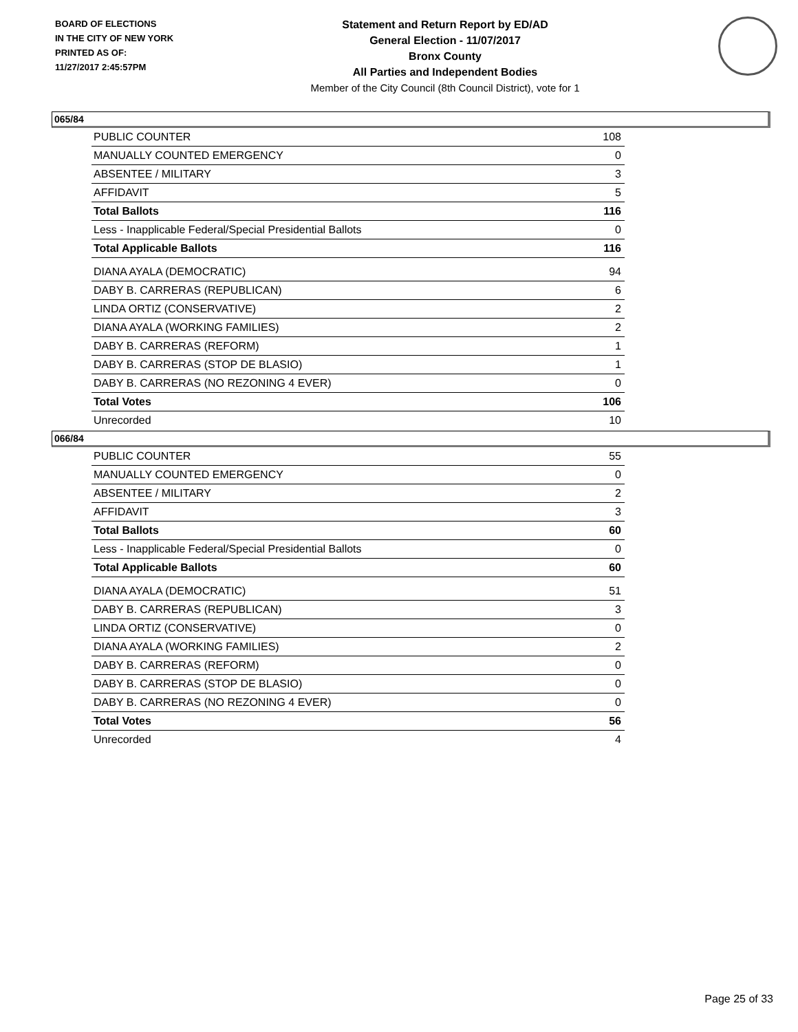BOARD OF ELECTIONS
IN THE CITY OF NEW YORK
PRINTED AS OF:
11/27/2017 2:45:57PM
Statement and Return Report by ED/AD
General Election - 11/07/2017
Bronx County
All Parties and Independent Bodies
Member of the City Council (8th Council District), vote for 1
065/84
| PUBLIC COUNTER | 108 |
| MANUALLY COUNTED EMERGENCY | 0 |
| ABSENTEE / MILITARY | 3 |
| AFFIDAVIT | 5 |
| Total Ballots | 116 |
| Less - Inapplicable Federal/Special Presidential Ballots | 0 |
| Total Applicable Ballots | 116 |
| DIANA AYALA (DEMOCRATIC) | 94 |
| DABY B. CARRERAS (REPUBLICAN) | 6 |
| LINDA ORTIZ (CONSERVATIVE) | 2 |
| DIANA AYALA (WORKING FAMILIES) | 2 |
| DABY B. CARRERAS (REFORM) | 1 |
| DABY B. CARRERAS (STOP DE BLASIO) | 1 |
| DABY B. CARRERAS (NO REZONING 4 EVER) | 0 |
| Total Votes | 106 |
| Unrecorded | 10 |
066/84
| PUBLIC COUNTER | 55 |
| MANUALLY COUNTED EMERGENCY | 0 |
| ABSENTEE / MILITARY | 2 |
| AFFIDAVIT | 3 |
| Total Ballots | 60 |
| Less - Inapplicable Federal/Special Presidential Ballots | 0 |
| Total Applicable Ballots | 60 |
| DIANA AYALA (DEMOCRATIC) | 51 |
| DABY B. CARRERAS (REPUBLICAN) | 3 |
| LINDA ORTIZ (CONSERVATIVE) | 0 |
| DIANA AYALA (WORKING FAMILIES) | 2 |
| DABY B. CARRERAS (REFORM) | 0 |
| DABY B. CARRERAS (STOP DE BLASIO) | 0 |
| DABY B. CARRERAS (NO REZONING 4 EVER) | 0 |
| Total Votes | 56 |
| Unrecorded | 4 |
Page 25 of 33